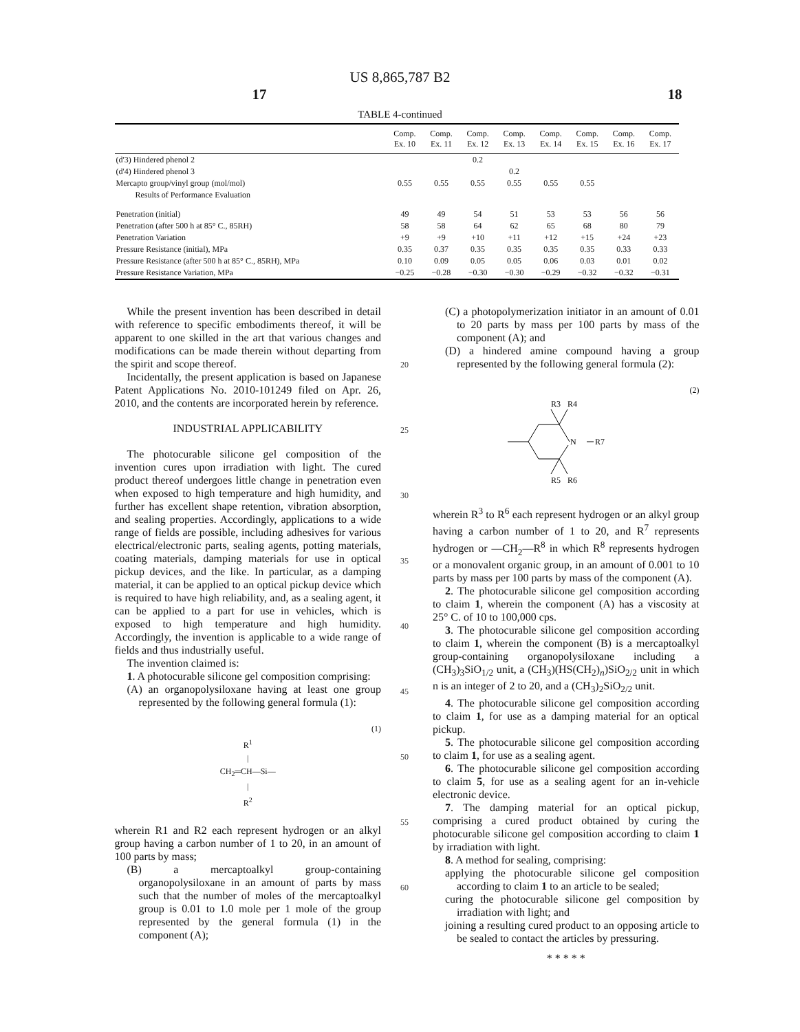US 8,865,787 B2
17 18
TABLE 4-continued
| | Comp. Ex. 10 | Comp. Ex. 11 | Comp. Ex. 12 | Comp. Ex. 13 | Comp. Ex. 14 | Comp. Ex. 15 | Comp. Ex. 16 | Comp. Ex. 17 |
| --- | --- | --- | --- | --- | --- | --- | --- | --- |
| (d'3) Hindered phenol 2 | | | 0.2 | | | | | |
| (d'4) Hindered phenol 3 | | | | 0.2 | | | | |
| Mercapto group/vinyl group (mol/mol) | 0.55 | 0.55 | 0.55 | 0.55 | 0.55 | 0.55 | | |
| Results of Performance Evaluation | | | | | | | | |
| Penetration (initial) | 49 | 49 | 54 | 51 | 53 | 53 | 56 | 56 |
| Penetration (after 500 h at 85° C., 85RH) | 58 | 58 | 64 | 62 | 65 | 68 | 80 | 79 |
| Penetration Variation | +9 | +9 | +10 | +11 | +12 | +15 | +24 | +23 |
| Pressure Resistance (initial), MPa | 0.35 | 0.37 | 0.35 | 0.35 | 0.35 | 0.35 | 0.33 | 0.33 |
| Pressure Resistance (after 500 h at 85° C., 85RH), MPa | 0.10 | 0.09 | 0.05 | 0.05 | 0.06 | 0.03 | 0.01 | 0.02 |
| Pressure Resistance Variation, MPa | −0.25 | −0.28 | −0.30 | −0.30 | −0.29 | −0.32 | −0.32 | −0.31 |
While the present invention has been described in detail with reference to specific embodiments thereof, it will be apparent to one skilled in the art that various changes and modifications can be made therein without departing from the spirit and scope thereof.
Incidentally, the present application is based on Japanese Patent Applications No. 2010-101249 filed on Apr. 26, 2010, and the contents are incorporated herein by reference.
INDUSTRIAL APPLICABILITY
The photocurable silicone gel composition of the invention cures upon irradiation with light. The cured product thereof undergoes little change in penetration even when exposed to high temperature and high humidity, and further has excellent shape retention, vibration absorption, and sealing properties. Accordingly, applications to a wide range of fields are possible, including adhesives for various electrical/electronic parts, sealing agents, potting materials, coating materials, damping materials for use in optical pickup devices, and the like. In particular, as a damping material, it can be applied to an optical pickup device which is required to have high reliability, and, as a sealing agent, it can be applied to a part for use in vehicles, which is exposed to high temperature and high humidity. Accordingly, the invention is applicable to a wide range of fields and thus industrially useful.
The invention claimed is:
1. A photocurable silicone gel composition comprising:
(A) an organopolysiloxane having at least one group represented by the following general formula (1):
(1)
R<sup>1</sup>
|
CH<sub>2</sub>═CH—Si—
|
R<sup>2</sup>
wherein R1 and R2 each represent hydrogen or an alkyl group having a carbon number of 1 to 20, in an amount of 100 parts by mass;
(B) a mercaptoalkyl group-containing organopolysiloxane in an amount of parts by mass such that the number of moles of the mercaptoalkyl group is 0.01 to 1.0 mole per 1 mole of the group represented by the general formula (1) in the component (A);
20
25
30
35
40
45
50
55
60
(C) a photopolymerization initiator in an amount of 0.01 to 20 parts by mass per 100 parts by mass of the component (A); and
(D) a hindered amine compound having a group represented by the following general formula (2):
(2)
R3
R4
N
R7
R5
R6
wherein R<sup>3</sup> to R<sup>6</sup> each represent hydrogen or an alkyl group having a carbon number of 1 to 20, and R<sup>7</sup> represents hydrogen or —CH<sub>2</sub>—R<sup>8</sup> in which R<sup>8</sup> represents hydrogen or a monovalent organic group, in an amount of 0.001 to 10 parts by mass per 100 parts by mass of the component (A).
2. The photocurable silicone gel composition according to claim 1, wherein the component (A) has a viscosity at 25° C. of 10 to 100,000 cps.
3. The photocurable silicone gel composition according to claim 1, wherein the component (B) is a mercaptoalkyl group-containing organopolysiloxane including a (CH<sub>3</sub>)<sub>3</sub>SiO<sub>1/2</sub> unit, a (CH<sub>3</sub>)(HS(CH<sub>2</sub>)<sub>n</sub>)SiO<sub>2/2</sub> unit in which n is an integer of 2 to 20, and a (CH<sub>3</sub>)<sub>2</sub>SiO<sub>2/2</sub> unit.
4. The photocurable silicone gel composition according to claim 1, for use as a damping material for an optical pickup.
5. The photocurable silicone gel composition according to claim 1, for use as a sealing agent.
6. The photocurable silicone gel composition according to claim 5, for use as a sealing agent for an in-vehicle electronic device.
7. The damping material for an optical pickup, comprising a cured product obtained by curing the photocurable silicone gel composition according to claim 1 by irradiation with light.
8. A method for sealing, comprising:
applying the photocurable silicone gel composition according to claim 1 to an article to be sealed;
curing the photocurable silicone gel composition by irradiation with light; and
joining a resulting cured product to an opposing article to be sealed to contact the articles by pressuring.
* * * * *